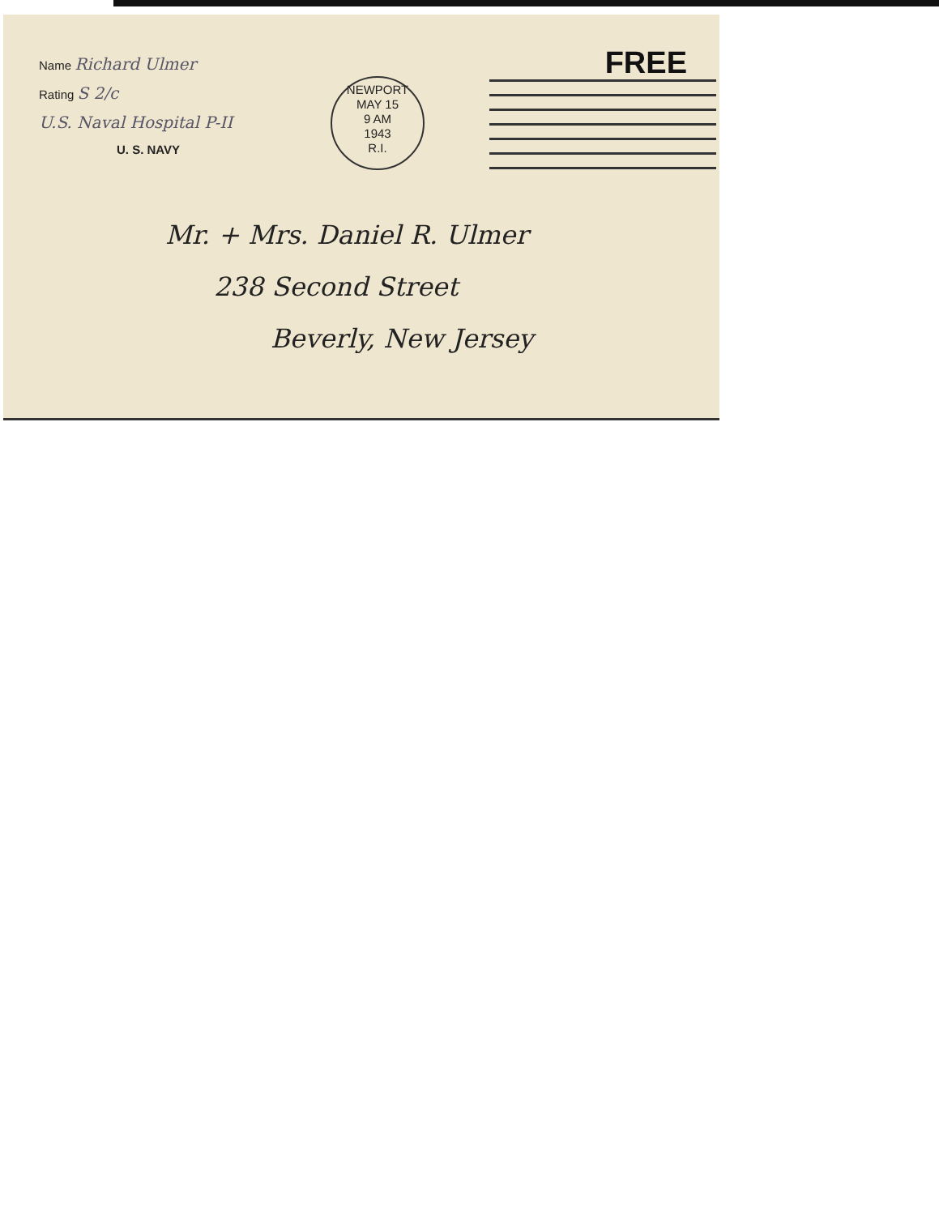Name Richard Ulmer
Rating S 2/c
U.S. Naval Hospital P-II
U. S. NAVY
NEWPORT
MAY 15
9 AM
1943
R.I.
FREE
Mr. + Mrs. Daniel R. Ulmer
238 Second Street
Beverly, New Jersey